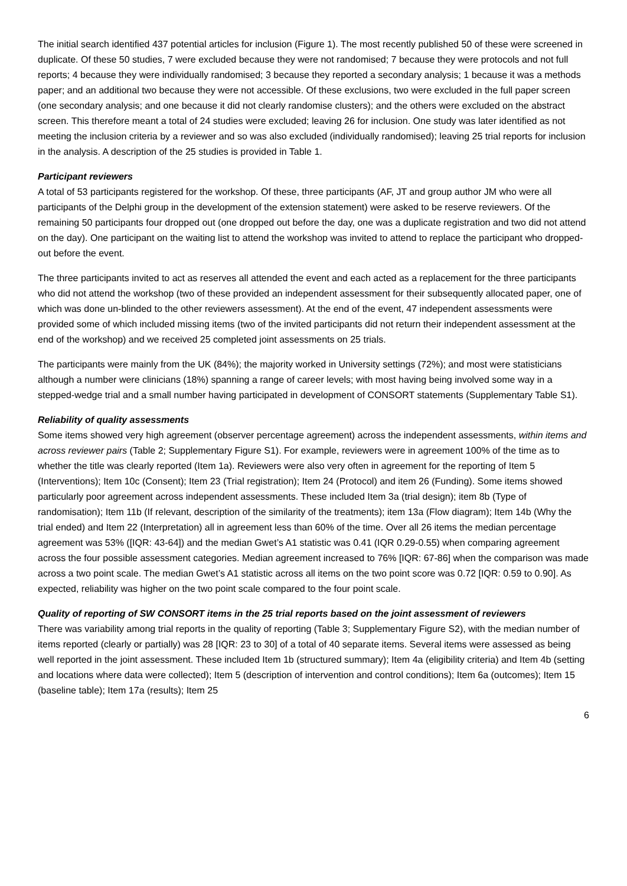The initial search identified 437 potential articles for inclusion (Figure 1). The most recently published 50 of these were screened in duplicate. Of these 50 studies, 7 were excluded because they were not randomised; 7 because they were protocols and not full reports; 4 because they were individually randomised; 3 because they reported a secondary analysis; 1 because it was a methods paper; and an additional two because they were not accessible. Of these exclusions, two were excluded in the full paper screen (one secondary analysis; and one because it did not clearly randomise clusters); and the others were excluded on the abstract screen. This therefore meant a total of 24 studies were excluded; leaving 26 for inclusion. One study was later identified as not meeting the inclusion criteria by a reviewer and so was also excluded (individually randomised); leaving 25 trial reports for inclusion in the analysis. A description of the 25 studies is provided in Table 1.
Participant reviewers
A total of 53 participants registered for the workshop. Of these, three participants (AF, JT and group author JM who were all participants of the Delphi group in the development of the extension statement) were asked to be reserve reviewers. Of the remaining 50 participants four dropped out (one dropped out before the day, one was a duplicate registration and two did not attend on the day). One participant on the waiting list to attend the workshop was invited to attend to replace the participant who dropped-out before the event.
The three participants invited to act as reserves all attended the event and each acted as a replacement for the three participants who did not attend the workshop (two of these provided an independent assessment for their subsequently allocated paper, one of which was done un-blinded to the other reviewers assessment). At the end of the event, 47 independent assessments were provided some of which included missing items (two of the invited participants did not return their independent assessment at the end of the workshop) and we received 25 completed joint assessments on 25 trials.
The participants were mainly from the UK (84%); the majority worked in University settings (72%); and most were statisticians although a number were clinicians (18%) spanning a range of career levels; with most having being involved some way in a stepped-wedge trial and a small number having participated in development of CONSORT statements (Supplementary Table S1).
Reliability of quality assessments
Some items showed very high agreement (observer percentage agreement) across the independent assessments, within items and across reviewer pairs (Table 2; Supplementary Figure S1). For example, reviewers were in agreement 100% of the time as to whether the title was clearly reported (Item 1a). Reviewers were also very often in agreement for the reporting of Item 5 (Interventions); Item 10c (Consent); Item 23 (Trial registration); Item 24 (Protocol) and item 26 (Funding). Some items showed particularly poor agreement across independent assessments. These included Item 3a (trial design); item 8b (Type of randomisation); Item 11b (If relevant, description of the similarity of the treatments); item 13a (Flow diagram); Item 14b (Why the trial ended) and Item 22 (Interpretation) all in agreement less than 60% of the time. Over all 26 items the median percentage agreement was 53% ([IQR: 43-64]) and the median Gwet’s A1 statistic was 0.41 (IQR 0.29-0.55) when comparing agreement across the four possible assessment categories. Median agreement increased to 76% [IQR: 67-86] when the comparison was made across a two point scale. The median Gwet’s A1 statistic across all items on the two point score was 0.72 [IQR: 0.59 to 0.90]. As expected, reliability was higher on the two point scale compared to the four point scale.
Quality of reporting of SW CONSORT items in the 25 trial reports based on the joint assessment of reviewers
There was variability among trial reports in the quality of reporting (Table 3; Supplementary Figure S2), with the median number of items reported (clearly or partially) was 28 [IQR: 23 to 30] of a total of 40 separate items. Several items were assessed as being well reported in the joint assessment. These included Item 1b (structured summary); Item 4a (eligibility criteria) and Item 4b (setting and locations where data were collected); Item 5 (description of intervention and control conditions); Item 6a (outcomes); Item 15 (baseline table); Item 17a (results); Item 25
6